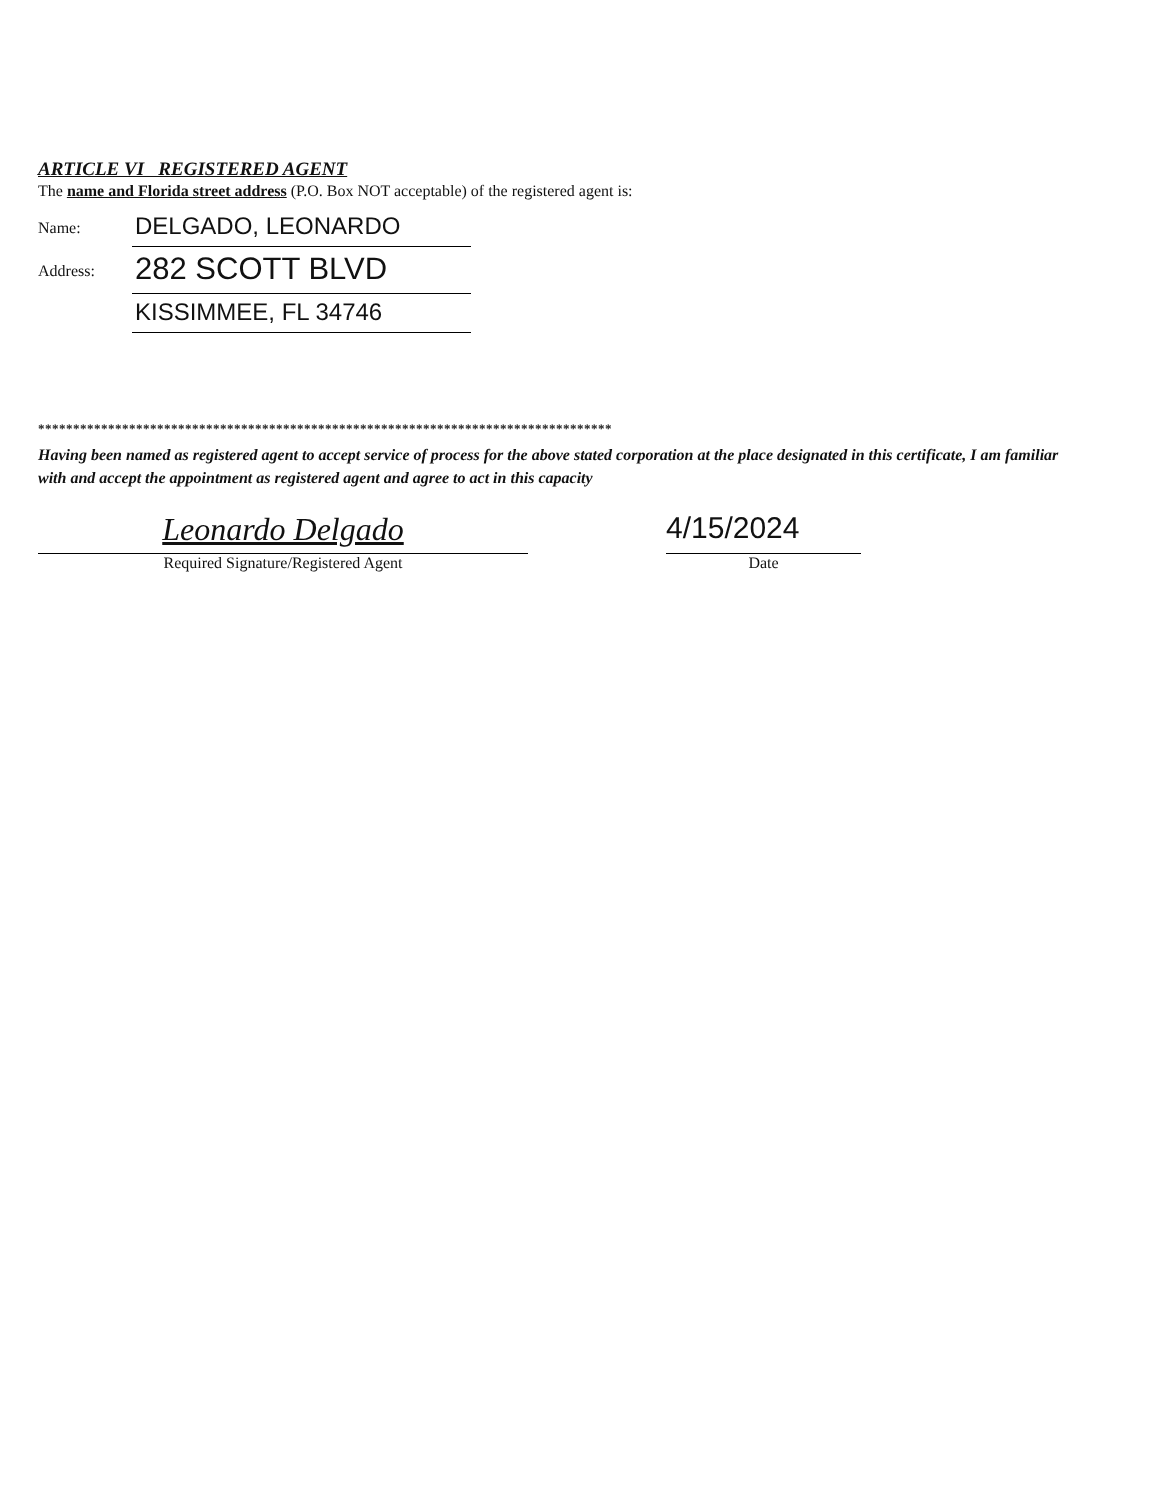ARTICLE VI REGISTERED AGENT
The name and Florida street address (P.O. Box NOT acceptable) of the registered agent is:
Name:
DELGADO, LEONARDO
Address:
282 SCOTT BLVD
KISSIMMEE, FL 34746
**********************************************************************************
Having been named as registered agent to accept service of process for the above stated corporation at the place designated in this certificate, I am familiar with and accept the appointment as registered agent and agree to act in this capacity
Leonardo Delgado
Required Signature/Registered Agent
4/15/2024
Date